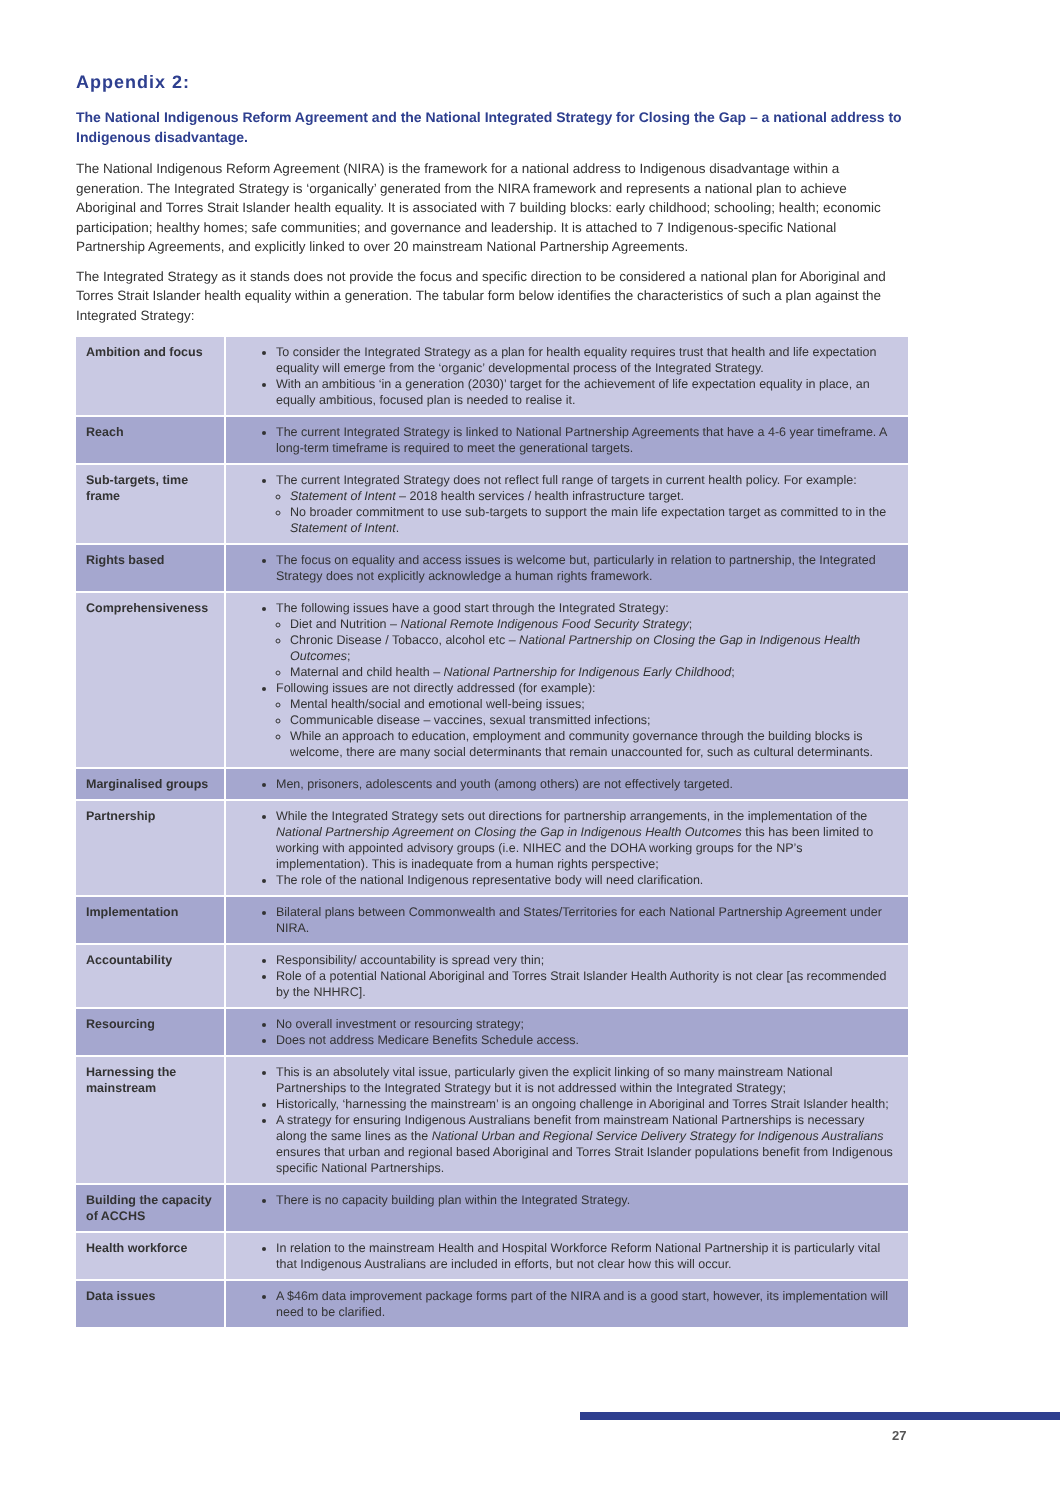Appendix 2:
The National Indigenous Reform Agreement and the National Integrated Strategy for Closing the Gap – a national address to Indigenous disadvantage.
The National Indigenous Reform Agreement (NIRA) is the framework for a national address to Indigenous disadvantage within a generation. The Integrated Strategy is ‘organically’ generated from the NIRA framework and represents a national plan to achieve Aboriginal and Torres Strait Islander health equality. It is associated with 7 building blocks: early childhood; schooling; health; economic participation; healthy homes; safe communities; and governance and leadership. It is attached to 7 Indigenous-specific National Partnership Agreements, and explicitly linked to over 20 mainstream National Partnership Agreements.
The Integrated Strategy as it stands does not provide the focus and specific direction to be considered a national plan for Aboriginal and Torres Strait Islander health equality within a generation. The tabular form below identifies the characteristics of such a plan against the Integrated Strategy:
| Ambition and focus | To consider the Integrated Strategy as a plan for health equality requires trust that health and life expectation equality will emerge from the ‘organic’ developmental process of the Integrated Strategy. With an ambitious ‘in a generation (2030)’ target for the achievement of life expectation equality in place, an equally ambitious, focused plan is needed to realise it. |
| Reach | The current Integrated Strategy is linked to National Partnership Agreements that have a 4-6 year timeframe. A long-term timeframe is required to meet the generational targets. |
| Sub-targets, time frame | The current Integrated Strategy does not reflect full range of targets in current health policy. For example: Statement of Intent – 2018 health services / health infrastructure target. No broader commitment to use sub-targets to support the main life expectation target as committed to in the Statement of Intent . |
| Rights based | The focus on equality and access issues is welcome but, particularly in relation to partnership, the Integrated Strategy does not explicitly acknowledge a human rights framework. |
| Comprehensive­ness | The following issues have a good start through the Integrated Strategy: Diet and Nutrition – National Remote Indigenous Food Security Strategy ; Chronic Disease / Tobacco, alcohol etc – National Partnership on Closing the Gap in Indigenous Health Outcomes ; Maternal and child health – National Partnership for Indigenous Early Childhood ; Following issues are not directly addressed (for example): Mental health/social and emotional well-being issues; Communicable disease – vaccines, sexual transmitted infections; While an approach to education, employment and community governance through the building blocks is welcome, there are many social determinants that remain unaccounted for, such as cultural determinants. |
| Marginalised groups | Men, prisoners, adolescents and youth (among others) are not effectively targeted. |
| Partnership | While the Integrated Strategy sets out directions for partnership arrangements, in the implementation of the National Partnership Agreement on Closing the Gap in Indigenous Health Outcomes this has been limited to working with appointed advisory groups (i.e. NIHEC and the DOHA working groups for the NP’s implementation). This is inadequate from a human rights perspective; The role of the national Indigenous representative body will need clarification. |
| Implementation | Bilateral plans between Commonwealth and States/Territories for each National Partnership Agreement under NIRA. |
| Accountability | Responsibility/ accountability is spread very thin; Role of a potential National Aboriginal and Torres Strait Islander Health Authority is not clear [as recommended by the NHHRC]. |
| Resourcing | No overall investment or resourcing strategy; Does not address Medicare Benefits Schedule access. |
| Harnessing the mainstream | This is an absolutely vital issue, particularly given the explicit linking of so many mainstream National Partnerships to the Integrated Strategy but it is not addressed within the Integrated Strategy; Historically, ‘harnessing the mainstream’ is an ongoing challenge in Aboriginal and Torres Strait Islander health; A strategy for ensuring Indigenous Australians benefit from mainstream National Partnerships is necessary along the same lines as the National Urban and Regional Service Delivery Strategy for Indigenous Australians ensures that urban and regional based Aboriginal and Torres Strait Islander populations benefit from Indigenous specific National Partnerships. |
| Building the capacity of ACCHS | There is no capacity building plan within the Integrated Strategy. |
| Health workforce | In relation to the mainstream Health and Hospital Workforce Reform National Partnership it is particularly vital that Indigenous Australians are included in efforts, but not clear how this will occur. |
| Data issues | A $46m data improvement package forms part of the NIRA and is a good start, however, its implementation will need to be clarified. |
27